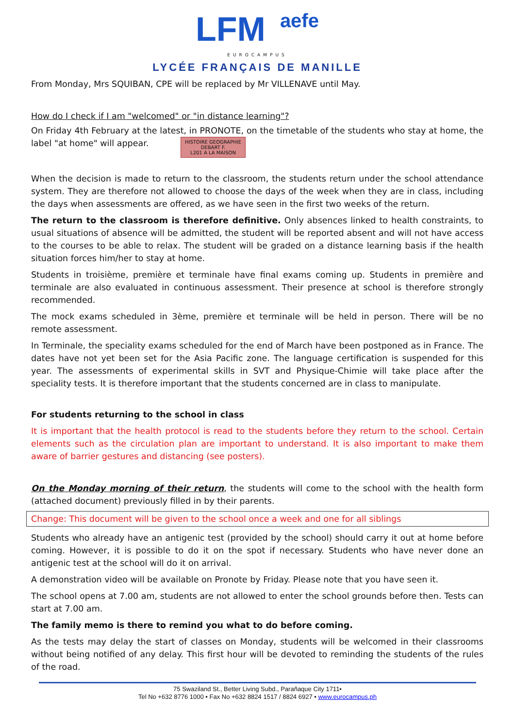LFM aefe
EUROCAMPUS
LYCÉE FRANÇAIS DE MANILLE
From Monday, Mrs SQUIBAN, CPE will be replaced by Mr VILLENAVE until May.
How do I check if I am "welcomed" or "in distance learning"?
On Friday 4th February at the latest, in PRONOTE, on the timetable of the students who stay at home, the label "at home" will appear. HISTOIRE GEOGRAPHIE
DEBART F.
L201 A LA MAISON
When the decision is made to return to the classroom, the students return under the school attendance system. They are therefore not allowed to choose the days of the week when they are in class, including the days when assessments are offered, as we have seen in the first two weeks of the return.
The return to the classroom is therefore definitive. Only absences linked to health constraints, to usual situations of absence will be admitted, the student will be reported absent and will not have access to the courses to be able to relax. The student will be graded on a distance learning basis if the health situation forces him/her to stay at home.
Students in troisième, première et terminale have final exams coming up. Students in première and terminale are also evaluated in continuous assessment. Their presence at school is therefore strongly recommended.
The mock exams scheduled in 3ème, première et terminale will be held in person. There will be no remote assessment.
In Terminale, the speciality exams scheduled for the end of March have been postponed as in France. The dates have not yet been set for the Asia Pacific zone. The language certification is suspended for this year. The assessments of experimental skills in SVT and Physique-Chimie will take place after the speciality tests. It is therefore important that the students concerned are in class to manipulate.
For students returning to the school in class
It is important that the health protocol is read to the students before they return to the school. Certain elements such as the circulation plan are important to understand. It is also important to make them aware of barrier gestures and distancing (see posters).
On the Monday morning of their return, the students will come to the school with the health form (attached document) previously filled in by their parents.
Change: This document will be given to the school once a week and one for all siblings
Students who already have an antigenic test (provided by the school) should carry it out at home before coming. However, it is possible to do it on the spot if necessary. Students who have never done an antigenic test at the school will do it on arrival.
A demonstration video will be available on Pronote by Friday. Please note that you have seen it.
The school opens at 7.00 am, students are not allowed to enter the school grounds before then. Tests can start at 7.00 am.
The family memo is there to remind you what to do before coming.
As the tests may delay the start of classes on Monday, students will be welcomed in their classrooms without being notified of any delay. This first hour will be devoted to reminding the students of the rules of the road.
75 Swaziland St., Better Living Subd., Parañaque City 1711•
Tel No +632 8776 1000 • Fax No +632 8824 1517 / 8824 6927 • www.eurocampus.ph